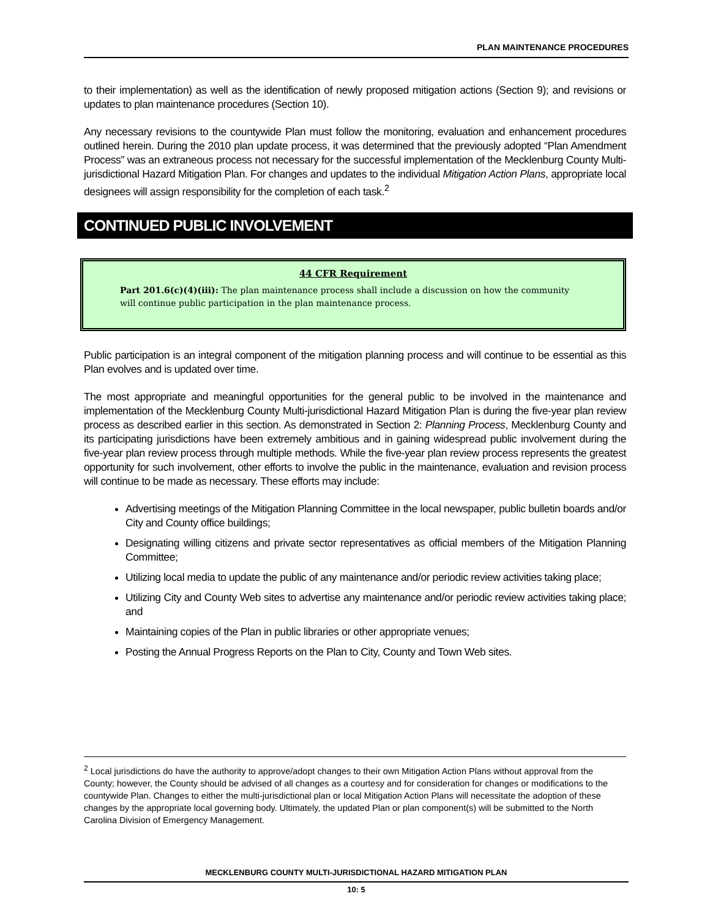PLAN MAINTENANCE PROCEDURES
to their implementation) as well as the identification of newly proposed mitigation actions (Section 9); and revisions or updates to plan maintenance procedures (Section 10).
Any necessary revisions to the countywide Plan must follow the monitoring, evaluation and enhancement procedures outlined herein. During the 2010 plan update process, it was determined that the previously adopted “Plan Amendment Process” was an extraneous process not necessary for the successful implementation of the Mecklenburg County Multi-jurisdictional Hazard Mitigation Plan. For changes and updates to the individual Mitigation Action Plans, appropriate local designees will assign responsibility for the completion of each task.<sup>2</sup>
CONTINUED PUBLIC INVOLVEMENT
44 CFR Requirement
Part 201.6(c)(4)(iii): The plan maintenance process shall include a discussion on how the community will continue public participation in the plan maintenance process.
Public participation is an integral component of the mitigation planning process and will continue to be essential as this Plan evolves and is updated over time.
The most appropriate and meaningful opportunities for the general public to be involved in the maintenance and implementation of the Mecklenburg County Multi-jurisdictional Hazard Mitigation Plan is during the five-year plan review process as described earlier in this section. As demonstrated in Section 2: Planning Process, Mecklenburg County and its participating jurisdictions have been extremely ambitious and in gaining widespread public involvement during the five-year plan review process through multiple methods. While the five-year plan review process represents the greatest opportunity for such involvement, other efforts to involve the public in the maintenance, evaluation and revision process will continue to be made as necessary. These efforts may include:
Advertising meetings of the Mitigation Planning Committee in the local newspaper, public bulletin boards and/or City and County office buildings;
Designating willing citizens and private sector representatives as official members of the Mitigation Planning Committee;
Utilizing local media to update the public of any maintenance and/or periodic review activities taking place;
Utilizing City and County Web sites to advertise any maintenance and/or periodic review activities taking place; and
Maintaining copies of the Plan in public libraries or other appropriate venues;
Posting the Annual Progress Reports on the Plan to City, County and Town Web sites.
<sup>2</sup> Local jurisdictions do have the authority to approve/adopt changes to their own Mitigation Action Plans without approval from the County; however, the County should be advised of all changes as a courtesy and for consideration for changes or modifications to the countywide Plan. Changes to either the multi-jurisdictional plan or local Mitigation Action Plans will necessitate the adoption of these changes by the appropriate local governing body. Ultimately, the updated Plan or plan component(s) will be submitted to the North Carolina Division of Emergency Management.
MECKLENBURG COUNTY MULTI-JURISDICTIONAL HAZARD MITIGATION PLAN
10: 5